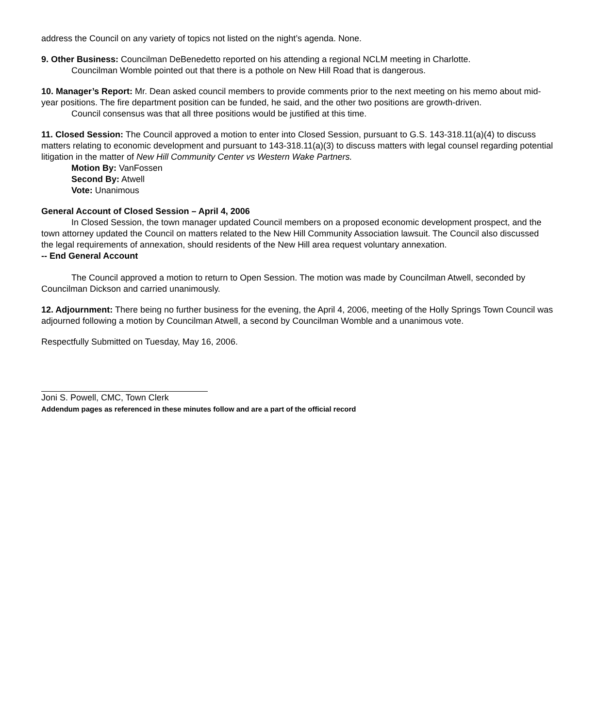address the Council on any variety of topics not listed on the night’s agenda. None.
9. Other Business: Councilman DeBenedetto reported on his attending a regional NCLM meeting in Charlotte.
Councilman Womble pointed out that there is a pothole on New Hill Road that is dangerous.
10. Manager’s Report: Mr. Dean asked council members to provide comments prior to the next meeting on his memo about mid-year positions. The fire department position can be funded, he said, and the other two positions are growth-driven.
Council consensus was that all three positions would be justified at this time.
11. Closed Session: The Council approved a motion to enter into Closed Session, pursuant to G.S. 143-318.11(a)(4) to discuss matters relating to economic development and pursuant to 143-318.11(a)(3) to discuss matters with legal counsel regarding potential litigation in the matter of New Hill Community Center vs Western Wake Partners.
Motion By: VanFossen
Second By: Atwell
Vote: Unanimous
General Account of Closed Session – April 4, 2006
In Closed Session, the town manager updated Council members on a proposed economic development prospect, and the town attorney updated the Council on matters related to the New Hill Community Association lawsuit. The Council also discussed the legal requirements of annexation, should residents of the New Hill area request voluntary annexation.
-- End General Account
The Council approved a motion to return to Open Session. The motion was made by Councilman Atwell, seconded by Councilman Dickson and carried unanimously.
12. Adjournment: There being no further business for the evening, the April 4, 2006, meeting of the Holly Springs Town Council was adjourned following a motion by Councilman Atwell, a second by Councilman Womble and a unanimous vote.
Respectfully Submitted on Tuesday, May 16, 2006.
Joni S. Powell, CMC, Town Clerk
Addendum pages as referenced in these minutes follow and are a part of the official record